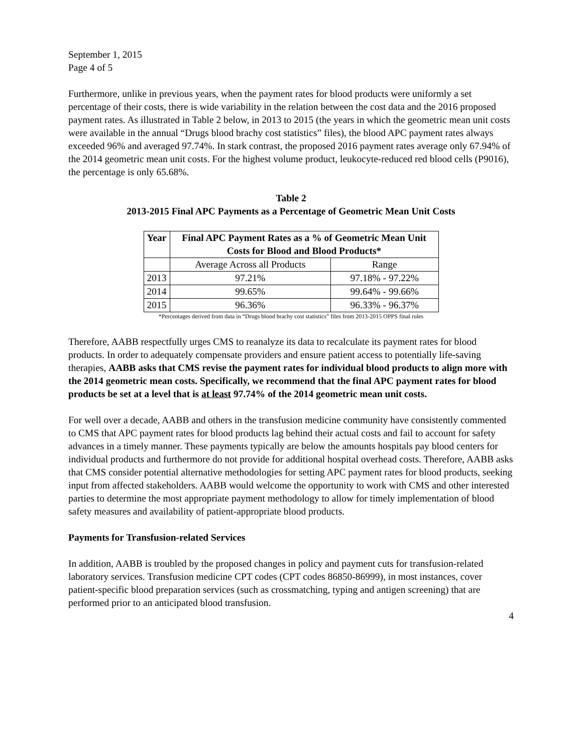September 1, 2015
Page 4 of 5
Furthermore, unlike in previous years, when the payment rates for blood products were uniformly a set percentage of their costs, there is wide variability in the relation between the cost data and the 2016 proposed payment rates. As illustrated in Table 2 below, in 2013 to 2015 (the years in which the geometric mean unit costs were available in the annual “Drugs blood brachy cost statistics” files), the blood APC payment rates always exceeded 96% and averaged 97.74%. In stark contrast, the proposed 2016 payment rates average only 67.94% of the 2014 geometric mean unit costs. For the highest volume product, leukocyte-reduced red blood cells (P9016), the percentage is only 65.68%.
Table 2
2013-2015 Final APC Payments as a Percentage of Geometric Mean Unit Costs
| Year | Final APC Payment Rates as a % of Geometric Mean Unit Costs for Blood and Blood Products* | |
| --- | --- | --- |
| | Average Across all Products | Range |
| 2013 | 97.21% | 97.18% - 97.22% |
| 2014 | 99.65% | 99.64% - 99.66% |
| 2015 | 96.36% | 96.33% - 96.37% |
*Percentages derived from data in “Drugs blood brachy cost statistics” files from 2013-2015 OPPS final rules
Therefore, AABB respectfully urges CMS to reanalyze its data to recalculate its payment rates for blood products. In order to adequately compensate providers and ensure patient access to potentially life-saving therapies, AABB asks that CMS revise the payment rates for individual blood products to align more with the 2014 geometric mean costs. Specifically, we recommend that the final APC payment rates for blood products be set at a level that is at least 97.74% of the 2014 geometric mean unit costs.
For well over a decade, AABB and others in the transfusion medicine community have consistently commented to CMS that APC payment rates for blood products lag behind their actual costs and fail to account for safety advances in a timely manner. These payments typically are below the amounts hospitals pay blood centers for individual products and furthermore do not provide for additional hospital overhead costs. Therefore, AABB asks that CMS consider potential alternative methodologies for setting APC payment rates for blood products, seeking input from affected stakeholders. AABB would welcome the opportunity to work with CMS and other interested parties to determine the most appropriate payment methodology to allow for timely implementation of blood safety measures and availability of patient-appropriate blood products.
Payments for Transfusion-related Services
In addition, AABB is troubled by the proposed changes in policy and payment cuts for transfusion-related laboratory services. Transfusion medicine CPT codes (CPT codes 86850-86999), in most instances, cover patient-specific blood preparation services (such as crossmatching, typing and antigen screening) that are performed prior to an anticipated blood transfusion.
4